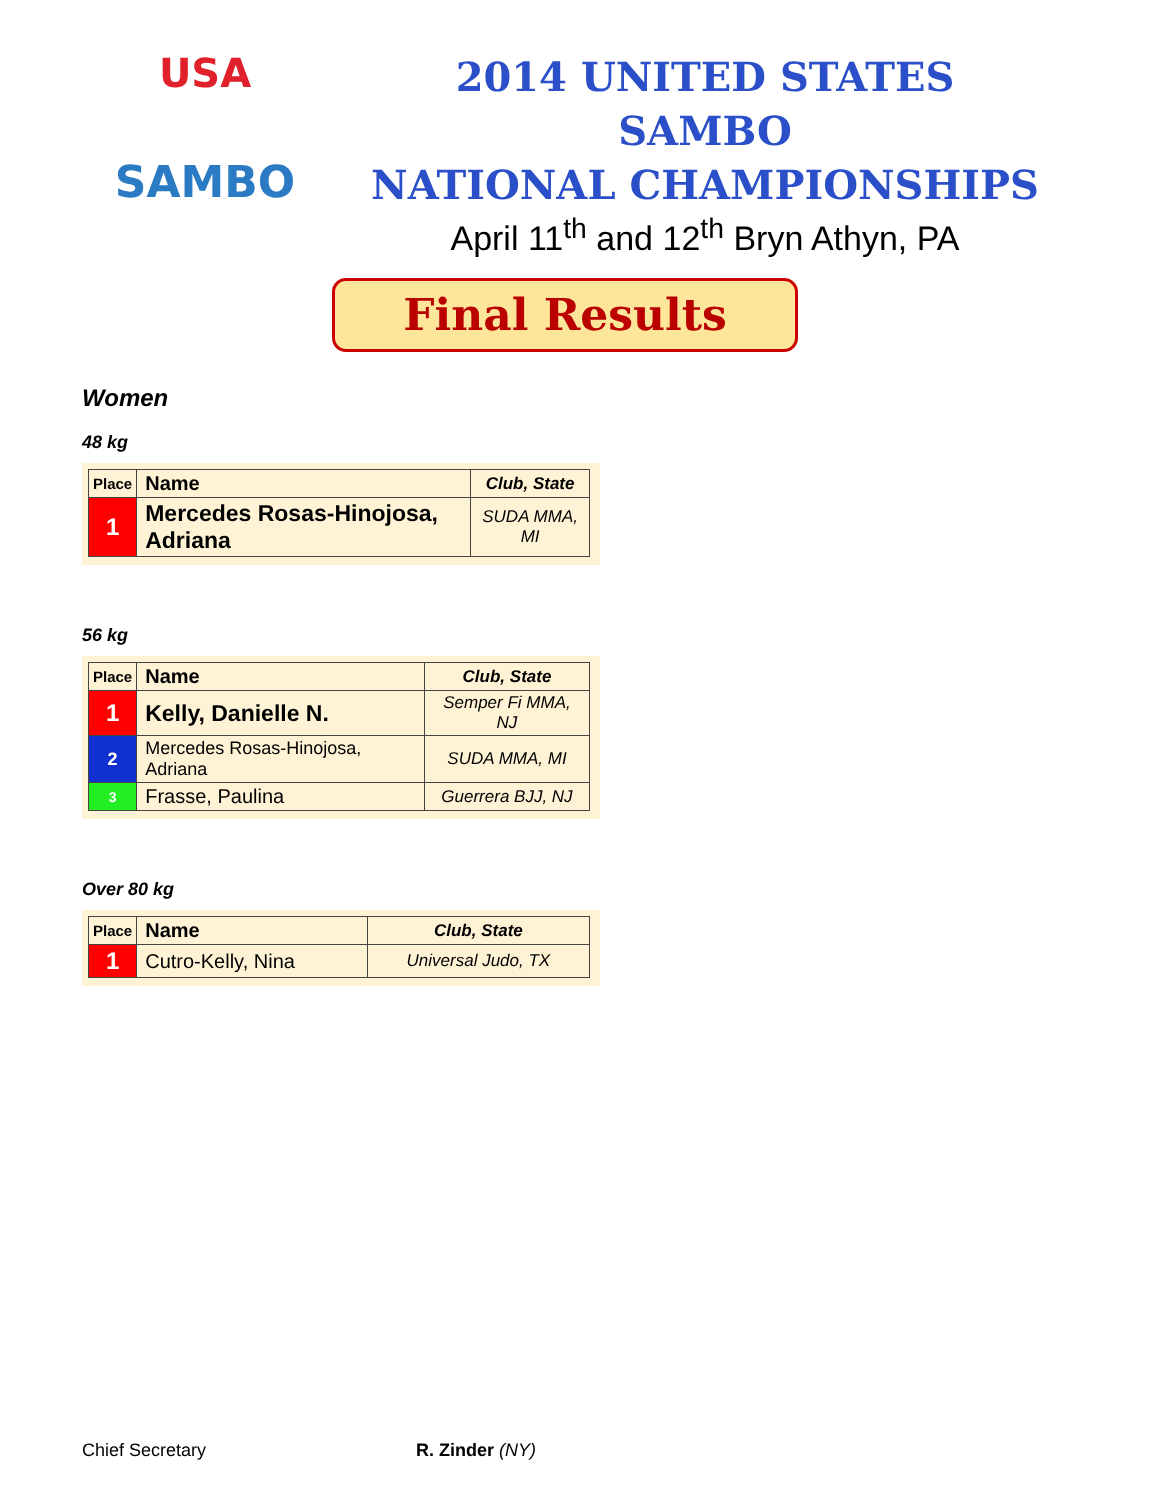USA
SAMBO
2014 UNITED STATES SAMBO
NATIONAL CHAMPIONSHIPS
April 11<sup>th</sup> and 12<sup>th</sup> Bryn Athyn, PA
Final Results
Women
48 kg
| Place | Name | Club, State |
| --- | --- | --- |
| 1 | Mercedes Rosas-Hinojosa, Adriana | SUDA MMA, MI |
56 kg
| Place | Name | Club, State |
| --- | --- | --- |
| 1 | Kelly, Danielle N. | Semper Fi MMA, NJ |
| 2 | Mercedes Rosas-Hinojosa, Adriana | SUDA MMA, MI |
| 3 | Frasse, Paulina | Guerrera BJJ, NJ |
Over 80 kg
| Place | Name | Club, State |
| --- | --- | --- |
| 1 | Cutro-Kelly, Nina | Universal Judo, TX |
Chief Secretary R. Zinder (NY)